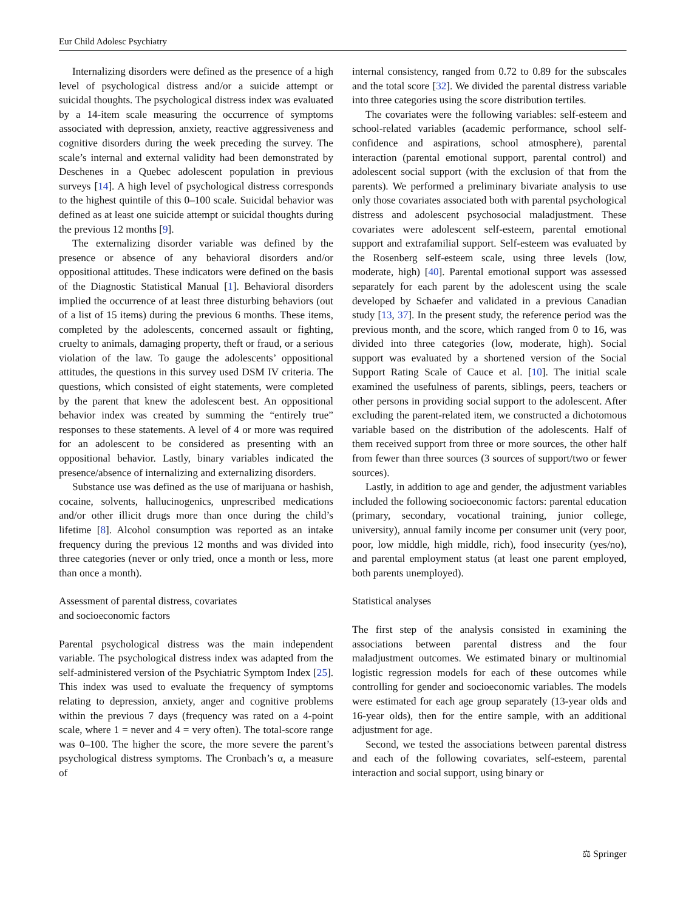Eur Child Adolesc Psychiatry
Internalizing disorders were defined as the presence of a high level of psychological distress and/or a suicide attempt or suicidal thoughts. The psychological distress index was evaluated by a 14-item scale measuring the occurrence of symptoms associated with depression, anxiety, reactive aggressiveness and cognitive disorders during the week preceding the survey. The scale’s internal and external validity had been demonstrated by Deschenes in a Quebec adolescent population in previous surveys [14]. A high level of psychological distress corresponds to the highest quintile of this 0–100 scale. Suicidal behavior was defined as at least one suicide attempt or suicidal thoughts during the previous 12 months [9].
The externalizing disorder variable was defined by the presence or absence of any behavioral disorders and/or oppositional attitudes. These indicators were defined on the basis of the Diagnostic Statistical Manual [1]. Behavioral disorders implied the occurrence of at least three disturbing behaviors (out of a list of 15 items) during the previous 6 months. These items, completed by the adolescents, concerned assault or fighting, cruelty to animals, damaging property, theft or fraud, or a serious violation of the law. To gauge the adolescents’ oppositional attitudes, the questions in this survey used DSM IV criteria. The questions, which consisted of eight statements, were completed by the parent that knew the adolescent best. An oppositional behavior index was created by summing the “entirely true” responses to these statements. A level of 4 or more was required for an adolescent to be considered as presenting with an oppositional behavior. Lastly, binary variables indicated the presence/absence of internalizing and externalizing disorders.
Substance use was defined as the use of marijuana or hashish, cocaine, solvents, hallucinogenics, unprescribed medications and/or other illicit drugs more than once during the child’s lifetime [8]. Alcohol consumption was reported as an intake frequency during the previous 12 months and was divided into three categories (never or only tried, once a month or less, more than once a month).
Assessment of parental distress, covariates
and socioeconomic factors
Parental psychological distress was the main independent variable. The psychological distress index was adapted from the self-administered version of the Psychiatric Symptom Index [25]. This index was used to evaluate the frequency of symptoms relating to depression, anxiety, anger and cognitive problems within the previous 7 days (frequency was rated on a 4-point scale, where 1 = never and 4 = very often). The total-score range was 0–100. The higher the score, the more severe the parent’s psychological distress symptoms. The Cronbach’s α, a measure of
internal consistency, ranged from 0.72 to 0.89 for the subscales and the total score [32]. We divided the parental distress variable into three categories using the score distribution tertiles.
The covariates were the following variables: self-esteem and school-related variables (academic performance, school self-confidence and aspirations, school atmosphere), parental interaction (parental emotional support, parental control) and adolescent social support (with the exclusion of that from the parents). We performed a preliminary bivariate analysis to use only those covariates associated both with parental psychological distress and adolescent psychosocial maladjustment. These covariates were adolescent self-esteem, parental emotional support and extrafamilial support. Self-esteem was evaluated by the Rosenberg self-esteem scale, using three levels (low, moderate, high) [40]. Parental emotional support was assessed separately for each parent by the adolescent using the scale developed by Schaefer and validated in a previous Canadian study [13, 37]. In the present study, the reference period was the previous month, and the score, which ranged from 0 to 16, was divided into three categories (low, moderate, high). Social support was evaluated by a shortened version of the Social Support Rating Scale of Cauce et al. [10]. The initial scale examined the usefulness of parents, siblings, peers, teachers or other persons in providing social support to the adolescent. After excluding the parent-related item, we constructed a dichotomous variable based on the distribution of the adolescents. Half of them received support from three or more sources, the other half from fewer than three sources (3 sources of support/two or fewer sources).
Lastly, in addition to age and gender, the adjustment variables included the following socioeconomic factors: parental education (primary, secondary, vocational training, junior college, university), annual family income per consumer unit (very poor, poor, low middle, high middle, rich), food insecurity (yes/no), and parental employment status (at least one parent employed, both parents unemployed).
Statistical analyses
The first step of the analysis consisted in examining the associations between parental distress and the four maladjustment outcomes. We estimated binary or multinomial logistic regression models for each of these outcomes while controlling for gender and socioeconomic variables. The models were estimated for each age group separately (13-year olds and 16-year olds), then for the entire sample, with an additional adjustment for age.
Second, we tested the associations between parental distress and each of the following covariates, self-esteem, parental interaction and social support, using binary or
⚖ Springer